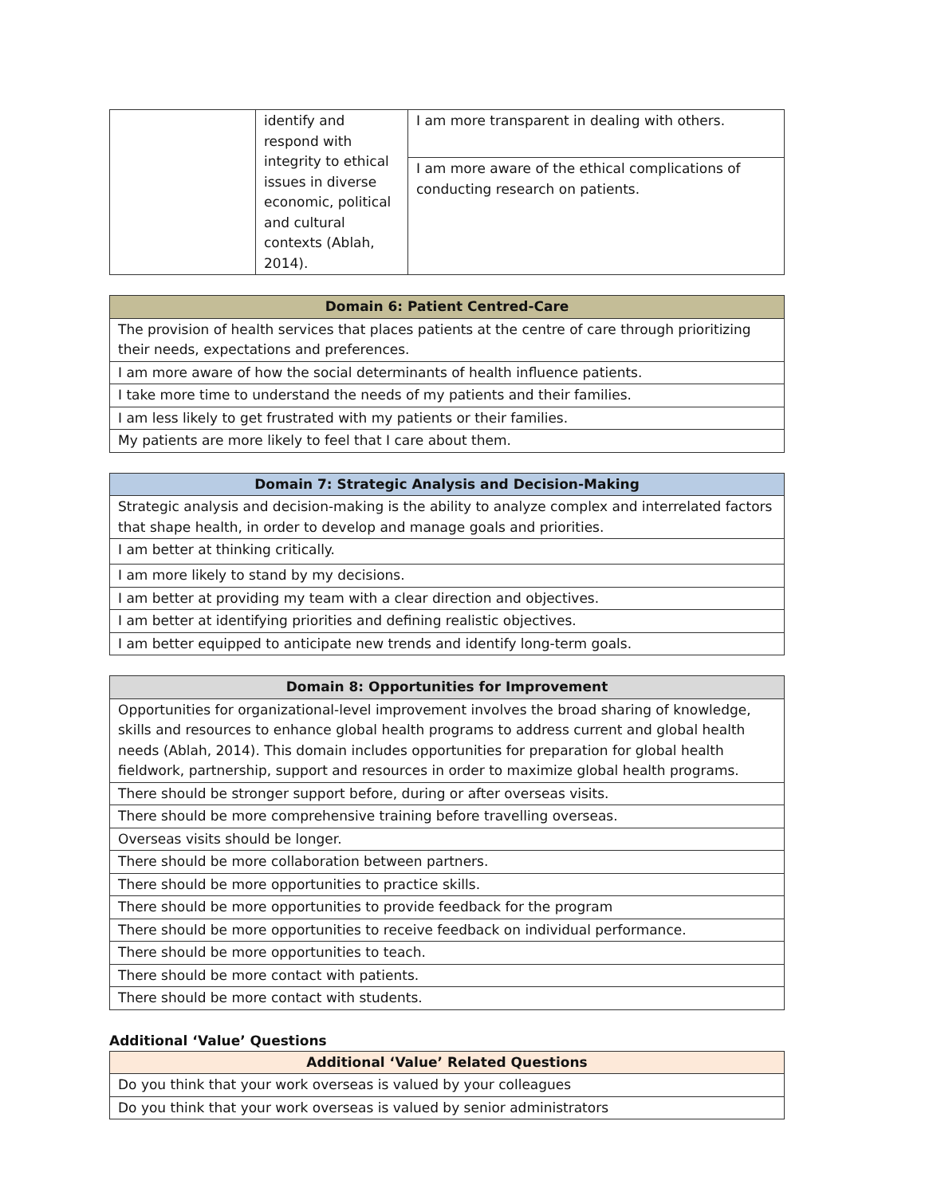| | identify and respond with integrity to ethical issues in diverse economic, political and cultural contexts (Ablah, 2014). | I am more transparent in dealing with others. |
| | | I am more aware of the ethical complications of conducting research on patients. |
| Domain 6: Patient Centred-Care |
| --- |
| The provision of health services that places patients at the centre of care through prioritizing their needs, expectations and preferences. |
| I am more aware of how the social determinants of health influence patients. |
| I take more time to understand the needs of my patients and their families. |
| I am less likely to get frustrated with my patients or their families. |
| My patients are more likely to feel that I care about them. |
| Domain 7: Strategic Analysis and Decision-Making |
| --- |
| Strategic analysis and decision-making is the ability to analyze complex and interrelated factors that shape health, in order to develop and manage goals and priorities. |
| I am better at thinking critically. |
| I am more likely to stand by my decisions. |
| I am better at providing my team with a clear direction and objectives. |
| I am better at identifying priorities and defining realistic objectives. |
| I am better equipped to anticipate new trends and identify long-term goals. |
| Domain 8: Opportunities for Improvement |
| --- |
| Opportunities for organizational-level improvement involves the broad sharing of knowledge, skills and resources to enhance global health programs to address current and global health needs (Ablah, 2014). This domain includes opportunities for preparation for global health fieldwork, partnership, support and resources in order to maximize global health programs. |
| There should be stronger support before, during or after overseas visits. |
| There should be more comprehensive training before travelling overseas. |
| Overseas visits should be longer. |
| There should be more collaboration between partners. |
| There should be more opportunities to practice skills. |
| There should be more opportunities to provide feedback for the program |
| There should be more opportunities to receive feedback on individual performance. |
| There should be more opportunities to teach. |
| There should be more contact with patients. |
| There should be more contact with students. |
Additional ‘Value’ Questions
| Additional ‘Value’ Related Questions |
| --- |
| Do you think that your work overseas is valued by your colleagues |
| Do you think that your work overseas is valued by senior administrators |